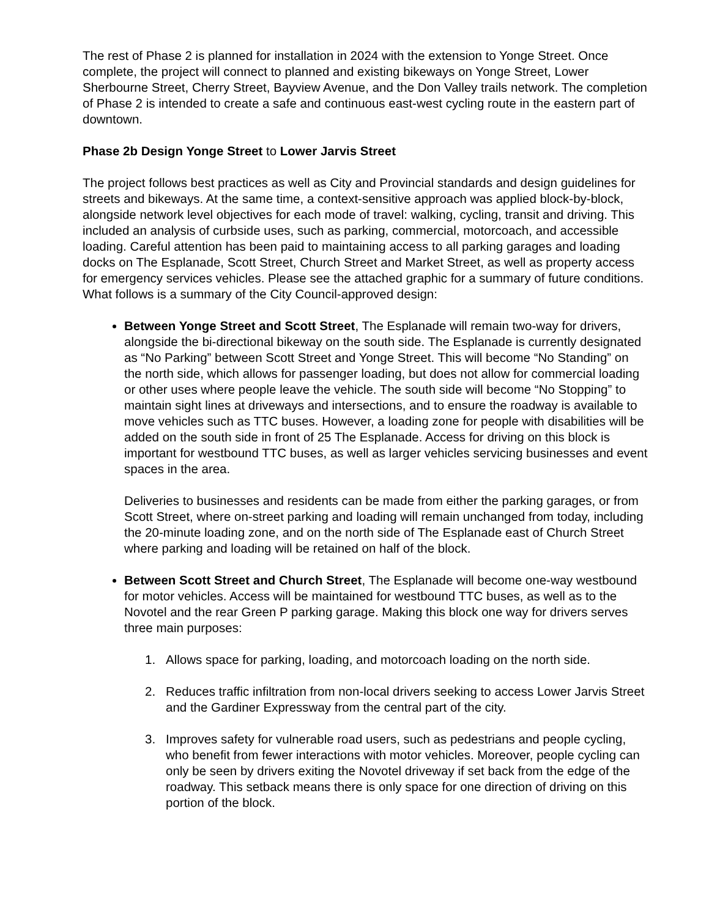The rest of Phase 2 is planned for installation in 2024 with the extension to Yonge Street. Once complete, the project will connect to planned and existing bikeways on Yonge Street, Lower Sherbourne Street, Cherry Street, Bayview Avenue, and the Don Valley trails network. The completion of Phase 2 is intended to create a safe and continuous east-west cycling route in the eastern part of downtown.
Phase 2b Design Yonge Street to Lower Jarvis Street
The project follows best practices as well as City and Provincial standards and design guidelines for streets and bikeways. At the same time, a context-sensitive approach was applied block-by-block, alongside network level objectives for each mode of travel: walking, cycling, transit and driving. This included an analysis of curbside uses, such as parking, commercial, motorcoach, and accessible loading. Careful attention has been paid to maintaining access to all parking garages and loading docks on The Esplanade, Scott Street, Church Street and Market Street, as well as property access for emergency services vehicles. Please see the attached graphic for a summary of future conditions. What follows is a summary of the City Council-approved design:
Between Yonge Street and Scott Street, The Esplanade will remain two-way for drivers, alongside the bi-directional bikeway on the south side. The Esplanade is currently designated as “No Parking” between Scott Street and Yonge Street. This will become “No Standing” on the north side, which allows for passenger loading, but does not allow for commercial loading or other uses where people leave the vehicle. The south side will become “No Stopping” to maintain sight lines at driveways and intersections, and to ensure the roadway is available to move vehicles such as TTC buses. However, a loading zone for people with disabilities will be added on the south side in front of 25 The Esplanade. Access for driving on this block is important for westbound TTC buses, as well as larger vehicles servicing businesses and event spaces in the area.
Deliveries to businesses and residents can be made from either the parking garages, or from Scott Street, where on-street parking and loading will remain unchanged from today, including the 20-minute loading zone, and on the north side of The Esplanade east of Church Street where parking and loading will be retained on half of the block.
Between Scott Street and Church Street, The Esplanade will become one-way westbound for motor vehicles. Access will be maintained for westbound TTC buses, as well as to the Novotel and the rear Green P parking garage. Making this block one way for drivers serves three main purposes:
1. Allows space for parking, loading, and motorcoach loading on the north side.
2. Reduces traffic infiltration from non-local drivers seeking to access Lower Jarvis Street and the Gardiner Expressway from the central part of the city.
3. Improves safety for vulnerable road users, such as pedestrians and people cycling, who benefit from fewer interactions with motor vehicles. Moreover, people cycling can only be seen by drivers exiting the Novotel driveway if set back from the edge of the roadway. This setback means there is only space for one direction of driving on this portion of the block.